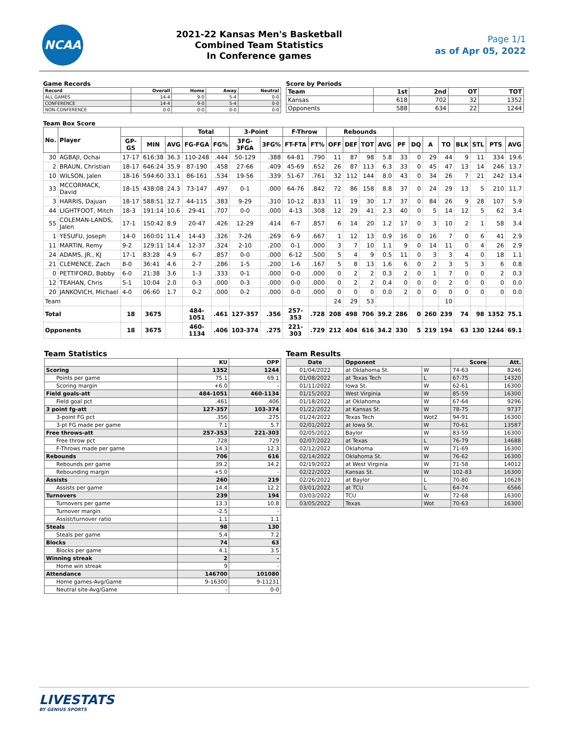NCAA
2021-22 Kansas Men's Basketball
Combined Team Statistics
In Conference games
Page 1/1
as of Apr 05, 2022
Game Records
| Record | Overall | Home | Away | Neutral |
| --- | --- | --- | --- | --- |
| ALL GAMES | 14-4 | 9-0 | 5-4 | 0-0 |
| CONFERENCE | 14-4 | 9-0 | 5-4 | 0-0 |
| NON-CONFERENCE | 0-0 | 0-0 | 0-0 | 0-0 |
Score by Periods
| Team | 1st | 2nd | OT | TOT |
| --- | --- | --- | --- | --- |
| Kansas | 618 | 702 | 32 | 1352 |
| Opponents | 588 | 634 | 22 | 1244 |
Team Box Score
| No. | Player | | | | Total | | 3-Point | | F-Throw | | Rebounds | | | | | | | | | | | |
| --- | --- | --- | --- | --- | --- | --- | --- | --- | --- | --- | --- | --- | --- | --- | --- | --- | --- | --- | --- | --- | --- | --- |
| | | GP-GS | MIN | AVG | FG-FGA | FG% | 3FG-3FGA | 3FG% | FT-FTA | FT% | OFF | DEF | TOT | AVG | PF | DQ | A | TO | BLK | STL | PTS | AVG |
| 30 | AGBAJI, Ochai | 17-17 | 616:38 | 36.3 | 110-248 | .444 | 50-129 | .388 | 64-81 | .790 | 11 | 87 | 98 | 5.8 | 33 | 0 | 29 | 44 | 9 | 11 | 334 | 19.6 |
| 2 | BRAUN, Christian | 18-17 | 646:24 | 35.9 | 87-190 | .458 | 27-66 | .409 | 45-69 | .652 | 26 | 87 | 113 | 6.3 | 33 | 0 | 45 | 47 | 13 | 14 | 246 | 13.7 |
| 10 | WILSON, Jalen | 18-16 | 594:60 | 33.1 | 86-161 | .534 | 19-56 | .339 | 51-67 | .761 | 32 | 112 | 144 | 8.0 | 43 | 0 | 34 | 26 | 7 | 21 | 242 | 13.4 |
| 33 | MCCORMACK, David | 18-15 | 438:08 | 24.3 | 73-147 | .497 | 0-1 | .000 | 64-76 | .842 | 72 | 86 | 158 | 8.8 | 37 | 0 | 24 | 29 | 13 | 5 | 210 | 11.7 |
| 3 | HARRIS, Dajuan | 18-17 | 588:51 | 32.7 | 44-115 | .383 | 9-29 | .310 | 10-12 | .833 | 11 | 19 | 30 | 1.7 | 37 | 0 | 84 | 26 | 9 | 28 | 107 | 5.9 |
| 44 | LIGHTFOOT, Mitch | 18-3 | 191:14 | 10.6 | 29-41 | .707 | 0-0 | .000 | 4-13 | .308 | 12 | 29 | 41 | 2.3 | 40 | 0 | 5 | 14 | 12 | 5 | 62 | 3.4 |
| 55 | COLEMAN-LANDS, Jalen | 17-1 | 150:42 | 8.9 | 20-47 | .426 | 12-29 | .414 | 6-7 | .857 | 6 | 14 | 20 | 1.2 | 17 | 0 | 3 | 10 | 2 | 1 | 58 | 3.4 |
| 1 | YESUFU, Joseph | 14-0 | 160:01 | 11.4 | 14-43 | .326 | 7-26 | .269 | 6-9 | .667 | 1 | 12 | 13 | 0.9 | 16 | 0 | 16 | 7 | 0 | 6 | 41 | 2.9 |
| 11 | MARTIN, Remy | 9-2 | 129:11 | 14.4 | 12-37 | .324 | 2-10 | .200 | 0-1 | .000 | 3 | 7 | 10 | 1.1 | 9 | 0 | 14 | 11 | 0 | 4 | 26 | 2.9 |
| 24 | ADAMS, JR., KJ | 17-1 | 83:28 | 4.9 | 6-7 | .857 | 0-0 | .000 | 6-12 | .500 | 5 | 4 | 9 | 0.5 | 11 | 0 | 3 | 3 | 4 | 0 | 18 | 1.1 |
| 21 | CLEMENCE, Zach | 8-0 | 36:41 | 4.6 | 2-7 | .286 | 1-5 | .200 | 1-6 | .167 | 5 | 8 | 13 | 1.6 | 6 | 0 | 2 | 3 | 5 | 3 | 6 | 0.8 |
| 0 | PETTIFORD, Bobby | 6-0 | 21:38 | 3.6 | 1-3 | .333 | 0-1 | .000 | 0-0 | .000 | 0 | 2 | 2 | 0.3 | 2 | 0 | 1 | 7 | 0 | 0 | 2 | 0.3 |
| 12 | TEAHAN, Chris | 5-1 | 10:04 | 2.0 | 0-3 | .000 | 0-3 | .000 | 0-0 | .000 | 0 | 2 | 2 | 0.4 | 0 | 0 | 0 | 2 | 0 | 0 | 0 | 0.0 |
| 20 | JANKOVICH, Michael | 4-0 | 06:60 | 1.7 | 0-2 | .000 | 0-2 | .000 | 0-0 | .000 | 0 | 0 | 0 | 0.0 | 2 | 0 | 0 | 0 | 0 | 0 | 0 | 0.0 |
| Team | | | | | | | | | | | 24 | 29 | 53 | | | | | 10 | | | | |
| Total | | 18 | 3675 | | 484-1051 | .461 | 127-357 | .356 | 257-353 | .728 | 208 | 498 | 706 | 39.2 | 286 | 0 | 260 | 239 | 74 | 98 | 1352 | 75.1 |
| Opponents | | 18 | 3675 | | 460-1134 | .406 | 103-374 | .275 | 221-303 | .729 | 212 | 404 | 616 | 34.2 | 330 | 5 | 219 | 194 | 63 | 130 | 1244 | 69.1 |
Team Statistics
| | KU | OPP |
| --- | --- | --- |
| Scoring | 1352 | 1244 |
| Points per game | 75.1 | 69.1 |
| Scoring margin | +6.0 | - |
| Field goals-att | 484-1051 | 460-1134 |
| Field goal pct | .461 | .406 |
| 3 point fg-att | 127-357 | 103-374 |
| 3-point FG pct | .356 | .275 |
| 3-pt FG made per game | 7.1 | 5.7 |
| Free throws-att | 257-353 | 221-303 |
| Free throw pct | .728 | .729 |
| F-Throws made per game | 14.3 | 12.3 |
| Rebounds | 706 | 616 |
| Rebounds per game | 39.2 | 34.2 |
| Rebounding margin | +5.0 | - |
| Assists | 260 | 219 |
| Assists per game | 14.4 | 12.2 |
| Turnovers | 239 | 194 |
| Turnovers per game | 13.3 | 10.8 |
| Turnover margin | -2.5 | - |
| Assist/turnover ratio | 1.1 | 1.1 |
| Steals | 98 | 130 |
| Steals per game | 5.4 | 7.2 |
| Blocks | 74 | 63 |
| Blocks per game | 4.1 | 3.5 |
| Winning streak | 2 | - |
| Home win streak | 9 | - |
| Attendance | 146700 | 101080 |
| Home games-Avg/Game | 9-16300 | 9-11231 |
| Neutral site-Avg/Game | - | 0-0 |
Team Results
| Date | Opponent | | Score | Att. |
| --- | --- | --- | --- | --- |
| 01/04/2022 | at Oklahoma St. | W | 74-63 | 8246 |
| 01/08/2022 | at Texas Tech | L | 67-75 | 14320 |
| 01/11/2022 | Iowa St. | W | 62-61 | 16300 |
| 01/15/2022 | West Virginia | W | 85-59 | 16300 |
| 01/18/2022 | at Oklahoma | W | 67-64 | 9296 |
| 01/22/2022 | at Kansas St. | W | 78-75 | 9737 |
| 01/24/2022 | Texas Tech | Wot2 | 94-91 | 16300 |
| 02/01/2022 | at Iowa St. | W | 70-61 | 13587 |
| 02/05/2022 | Baylor | W | 83-59 | 16300 |
| 02/07/2022 | at Texas | L | 76-79 | 14688 |
| 02/12/2022 | Oklahoma | W | 71-69 | 16300 |
| 02/14/2022 | Oklahoma St. | W | 76-62 | 16300 |
| 02/19/2022 | at West Virginia | W | 71-58 | 14012 |
| 02/22/2022 | Kansas St. | W | 102-83 | 16300 |
| 02/26/2022 | at Baylor | L | 70-80 | 10628 |
| 03/01/2022 | at TCU | L | 64-74 | 6566 |
| 03/03/2022 | TCU | W | 72-68 | 16300 |
| 03/05/2022 | Texas | Wot | 70-63 | 16300 |
LIVESTATS
BY GENIUS SPORTS